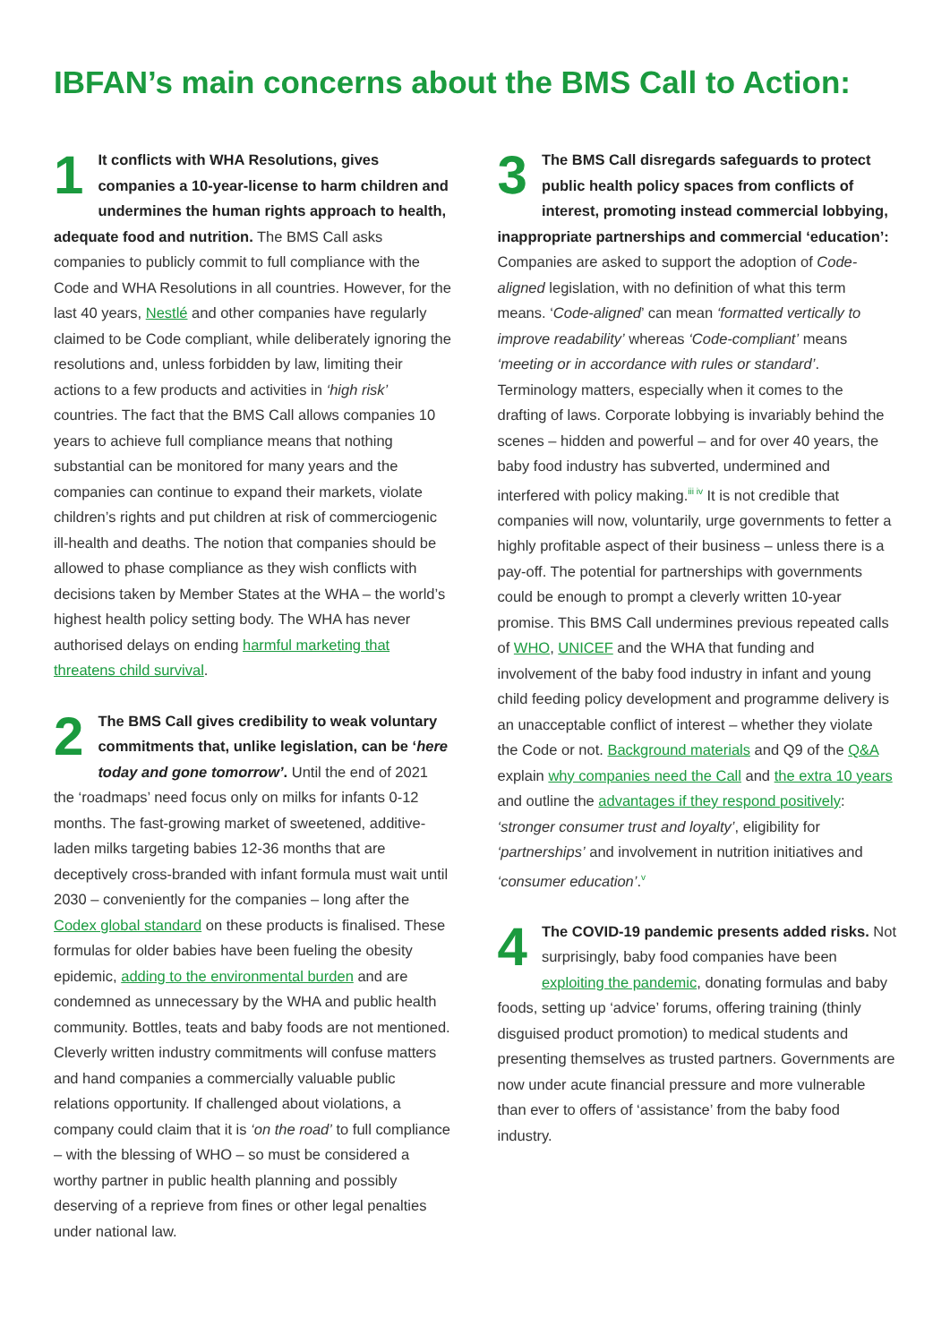IBFAN’s main concerns about the BMS Call to Action:
1 It conflicts with WHA Resolutions, gives companies a 10-year-license to harm children and undermines the human rights approach to health, adequate food and nutrition. The BMS Call asks companies to publicly commit to full compliance with the Code and WHA Resolutions in all countries. However, for the last 40 years, Nestlé and other companies have regularly claimed to be Code compliant, while deliberately ignoring the resolutions and, unless forbidden by law, limiting their actions to a few products and activities in ‘high risk’ countries. The fact that the BMS Call allows companies 10 years to achieve full compliance means that nothing substantial can be monitored for many years and the companies can continue to expand their markets, violate children’s rights and put children at risk of commerciogenic ill-health and deaths. The notion that companies should be allowed to phase compliance as they wish conflicts with decisions taken by Member States at the WHA – the world’s highest health policy setting body. The WHA has never authorised delays on ending harmful marketing that threatens child survival.
2 The BMS Call gives credibility to weak voluntary commitments that, unlike legislation, can be ‘here today and gone tomorrow’. Until the end of 2021 the ‘roadmaps’ need focus only on milks for infants 0-12 months. The fast-growing market of sweetened, additive-laden milks targeting babies 12-36 months that are deceptively cross-branded with infant formula must wait until 2030 – conveniently for the companies – long after the Codex global standard on these products is finalised. These formulas for older babies have been fueling the obesity epidemic, adding to the environmental burden and are condemned as unnecessary by the WHA and public health community. Bottles, teats and baby foods are not mentioned. Cleverly written industry commitments will confuse matters and hand companies a commercially valuable public relations opportunity. If challenged about violations, a company could claim that it is ‘on the road’ to full compliance – with the blessing of WHO – so must be considered a worthy partner in public health planning and possibly deserving of a reprieve from fines or other legal penalties under national law.
3 The BMS Call disregards safeguards to protect public health policy spaces from conflicts of interest, promoting instead commercial lobbying, inappropriate partnerships and commercial ‘education’: Companies are asked to support the adoption of Code-aligned legislation, with no definition of what this term means. ‘Code-aligned’ can mean ‘formatted vertically to improve readability’ whereas ‘Code-compliant’ means ‘meeting or in accordance with rules or standard’. Terminology matters, especially when it comes to the drafting of laws. Corporate lobbying is invariably behind the scenes – hidden and powerful – and for over 40 years, the baby food industry has subverted, undermined and interfered with policy making.<sup>iii iv</sup> It is not credible that companies will now, voluntarily, urge governments to fetter a highly profitable aspect of their business – unless there is a pay-off. The potential for partnerships with governments could be enough to prompt a cleverly written 10-year promise. This BMS Call undermines previous repeated calls of WHO, UNICEF and the WHA that funding and involvement of the baby food industry in infant and young child feeding policy development and programme delivery is an unacceptable conflict of interest – whether they violate the Code or not. Background materials and Q9 of the Q&A explain why companies need the Call and the extra 10 years and outline the advantages if they respond positively: ‘stronger consumer trust and loyalty’, eligibility for ‘partnerships’ and involvement in nutrition initiatives and ‘consumer education’.<sup>v</sup>
4 The COVID-19 pandemic presents added risks. Not surprisingly, baby food companies have been exploiting the pandemic, donating formulas and baby foods, setting up ‘advice’ forums, offering training (thinly disguised product promotion) to medical students and presenting themselves as trusted partners. Governments are now under acute financial pressure and more vulnerable than ever to offers of ‘assistance’ from the baby food industry.